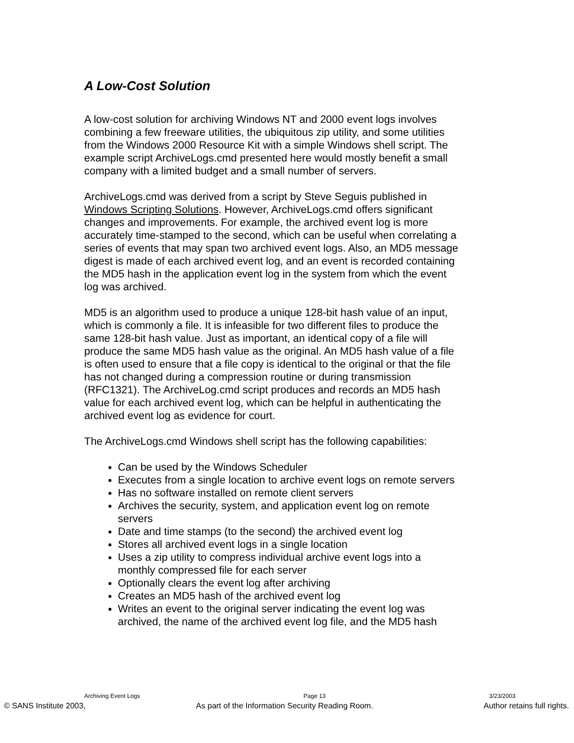A Low-Cost Solution
A low-cost solution for archiving Windows NT and 2000 event logs involves combining a few freeware utilities, the ubiquitous zip utility, and some utilities from the Windows 2000 Resource Kit with a simple Windows shell script. The example script ArchiveLogs.cmd presented here would mostly benefit a small company with a limited budget and a small number of servers.
ArchiveLogs.cmd was derived from a script by Steve Seguis published in Windows Scripting Solutions. However, ArchiveLogs.cmd offers significant changes and improvements. For example, the archived event log is more accurately time-stamped to the second, which can be useful when correlating a series of events that may span two archived event logs. Also, an MD5 message digest is made of each archived event log, and an event is recorded containing the MD5 hash in the application event log in the system from which the event log was archived.
MD5 is an algorithm used to produce a unique 128-bit hash value of an input, which is commonly a file. It is infeasible for two different files to produce the same 128-bit hash value. Just as important, an identical copy of a file will produce the same MD5 hash value as the original. An MD5 hash value of a file is often used to ensure that a file copy is identical to the original or that the file has not changed during a compression routine or during transmission (RFC1321). The ArchiveLog.cmd script produces and records an MD5 hash value for each archived event log, which can be helpful in authenticating the archived event log as evidence for court.
The ArchiveLogs.cmd Windows shell script has the following capabilities:
Can be used by the Windows Scheduler
Executes from a single location to archive event logs on remote servers
Has no software installed on remote client servers
Archives the security, system, and application event log on remote servers
Date and time stamps (to the second) the archived event log
Stores all archived event logs in a single location
Uses a zip utility to compress individual archive event logs into a monthly compressed file for each server
Optionally clears the event log after archiving
Creates an MD5 hash of the archived event log
Writes an event to the original server indicating the event log was archived, the name of the archived event log file, and the MD5 hash
Archiving Event Logs Page 13 3/23/2003
© SANS Institute 2003, As part of the Information Security Reading Room. Author retains full rights.